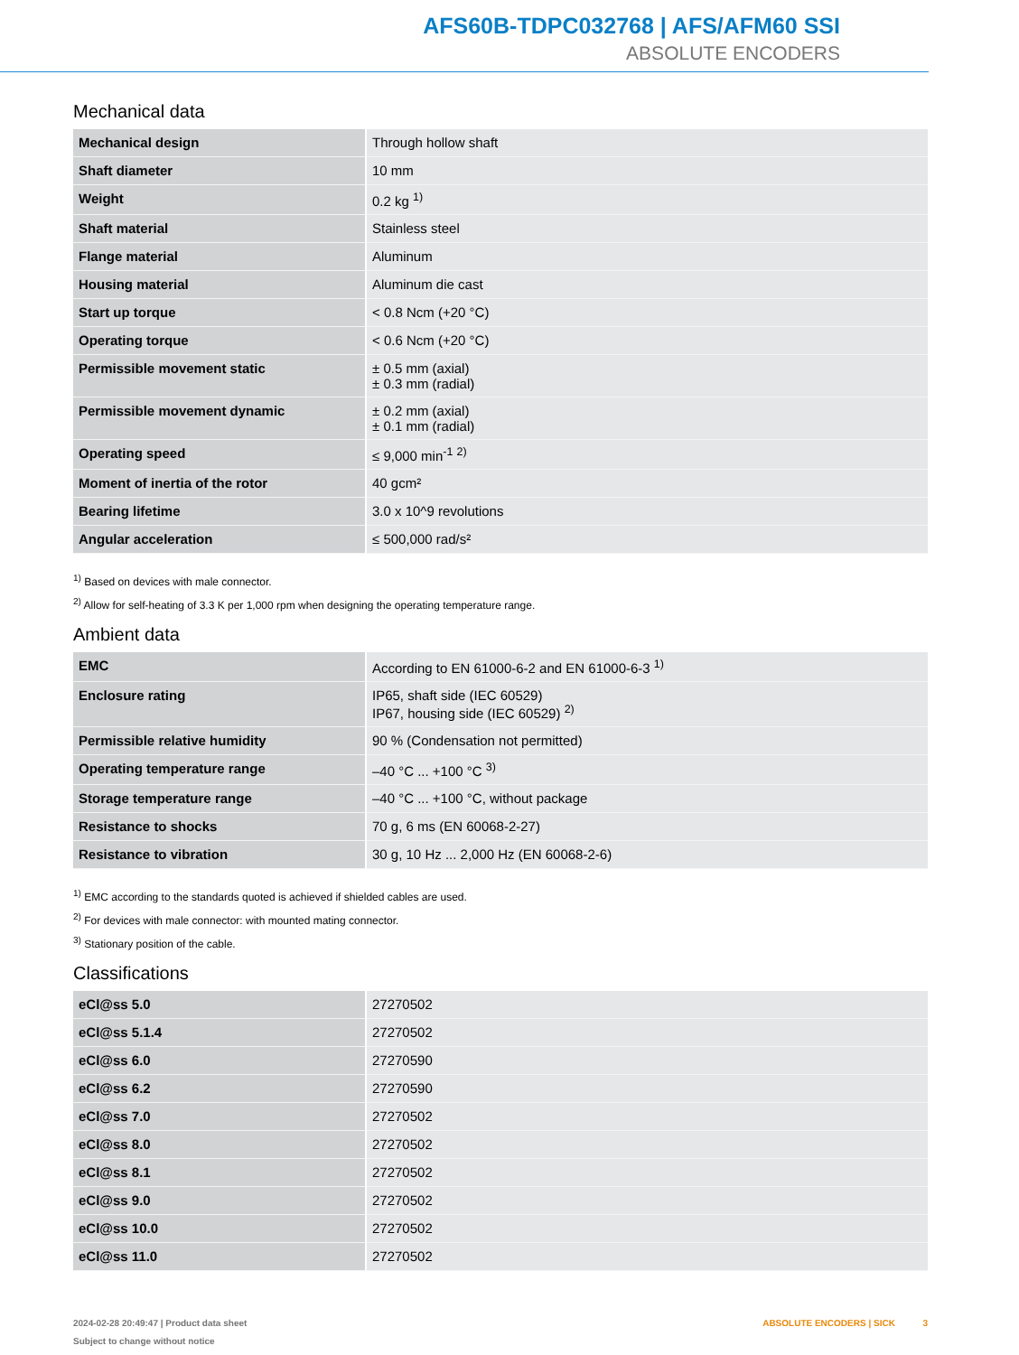AFS60B-TDPC032768 | AFS/AFM60 SSI
ABSOLUTE ENCODERS
Mechanical data
| Mechanical design | Through hollow shaft |
| Shaft diameter | 10 mm |
| Weight | 0.2 kg <sup>1)</sup> |
| Shaft material | Stainless steel |
| Flange material | Aluminum |
| Housing material | Aluminum die cast |
| Start up torque | < 0.8 Ncm (+20 °C) |
| Operating torque | < 0.6 Ncm (+20 °C) |
| Permissible movement static | ± 0.5 mm (axial) ± 0.3 mm (radial) |
| Permissible movement dynamic | ± 0.2 mm (axial) ± 0.1 mm (radial) |
| Operating speed | ≤ 9,000 min<sup>-1</sup> <sup>2)</sup> |
| Moment of inertia of the rotor | 40 gcm² |
| Bearing lifetime | 3.0 x 10^9 revolutions |
| Angular acceleration | ≤ 500,000 rad/s² |
<sup>1)</sup> Based on devices with male connector.
<sup>2)</sup> Allow for self-heating of 3.3 K per 1,000 rpm when designing the operating temperature range.
Ambient data
| EMC | According to EN 61000-6-2 and EN 61000-6-3 <sup>1)</sup> |
| Enclosure rating | IP65, shaft side (IEC 60529) IP67, housing side (IEC 60529) <sup>2)</sup> |
| Permissible relative humidity | 90 % (Condensation not permitted) |
| Operating temperature range | –40 °C ... +100 °C <sup>3)</sup> |
| Storage temperature range | –40 °C ... +100 °C, without package |
| Resistance to shocks | 70 g, 6 ms (EN 60068-2-27) |
| Resistance to vibration | 30 g, 10 Hz ... 2,000 Hz (EN 60068-2-6) |
<sup>1)</sup> EMC according to the standards quoted is achieved if shielded cables are used.
<sup>2)</sup> For devices with male connector: with mounted mating connector.
<sup>3)</sup> Stationary position of the cable.
Classifications
| eCl@ss 5.0 | 27270502 |
| eCl@ss 5.1.4 | 27270502 |
| eCl@ss 6.0 | 27270590 |
| eCl@ss 6.2 | 27270590 |
| eCl@ss 7.0 | 27270502 |
| eCl@ss 8.0 | 27270502 |
| eCl@ss 8.1 | 27270502 |
| eCl@ss 9.0 | 27270502 |
| eCl@ss 10.0 | 27270502 |
| eCl@ss 11.0 | 27270502 |
ABSOLUTE ENCODERS | SICK 3 2024-02-28 20:49:47 | Product data sheet
Subject to change without notice